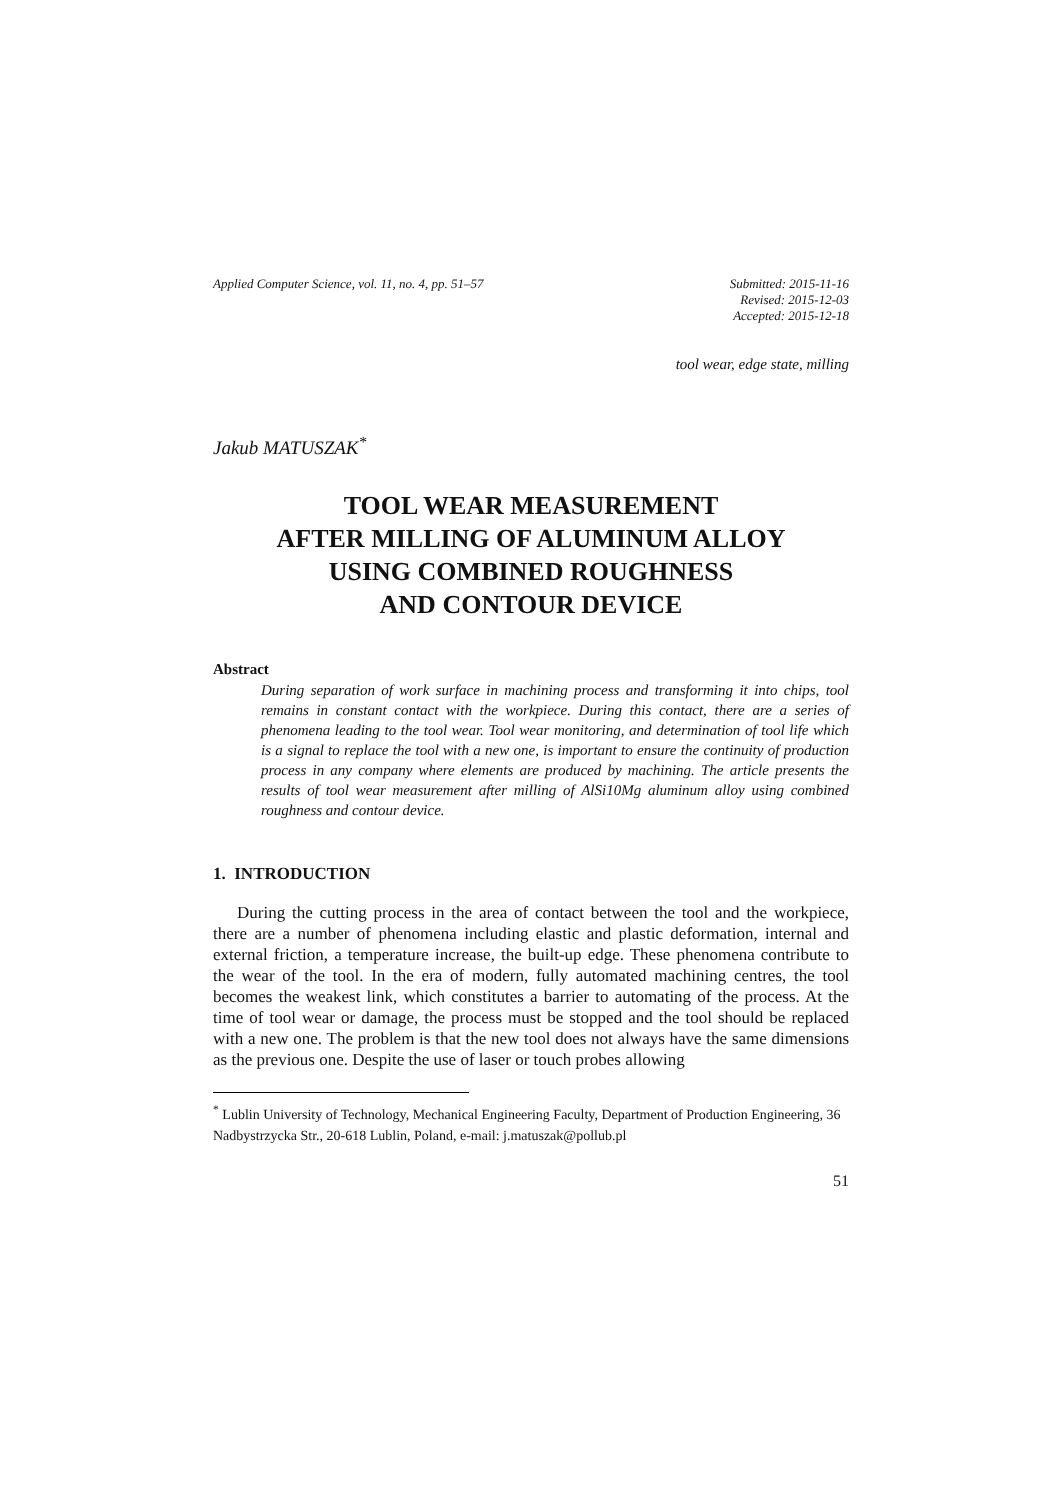Applied Computer Science, vol. 11, no. 4, pp. 51–57
Submitted: 2015-11-16
Revised: 2015-12-03
Accepted: 2015-12-18
tool wear, edge state, milling
Jakub MATUSZAK<sup>*</sup>
TOOL WEAR MEASUREMENT
AFTER MILLING OF ALUMINUM ALLOY
USING COMBINED ROUGHNESS
AND CONTOUR DEVICE
Abstract
During separation of work surface in machining process and transforming it into chips, tool remains in constant contact with the workpiece. During this contact, there are a series of phenomena leading to the tool wear. Tool wear monitoring, and determination of tool life which is a signal to replace the tool with a new one, is important to ensure the continuity of production process in any company where elements are produced by machining. The article presents the results of tool wear measurement after milling of AlSi10Mg aluminum alloy using combined roughness and contour device.
1. INTRODUCTION
During the cutting process in the area of contact between the tool and the workpiece, there are a number of phenomena including elastic and plastic deformation, internal and external friction, a temperature increase, the built-up edge. These phenomena contribute to the wear of the tool. In the era of modern, fully automated machining centres, the tool becomes the weakest link, which constitutes a barrier to automating of the process. At the time of tool wear or damage, the process must be stopped and the tool should be replaced with a new one. The problem is that the new tool does not always have the same dimensions as the previous one. Despite the use of laser or touch probes allowing
<sup>*</sup> Lublin University of Technology, Mechanical Engineering Faculty, Department of Production Engineering, 36 Nadbystrzycka Str., 20-618 Lublin, Poland, e-mail: j.matuszak@pollub.pl
51